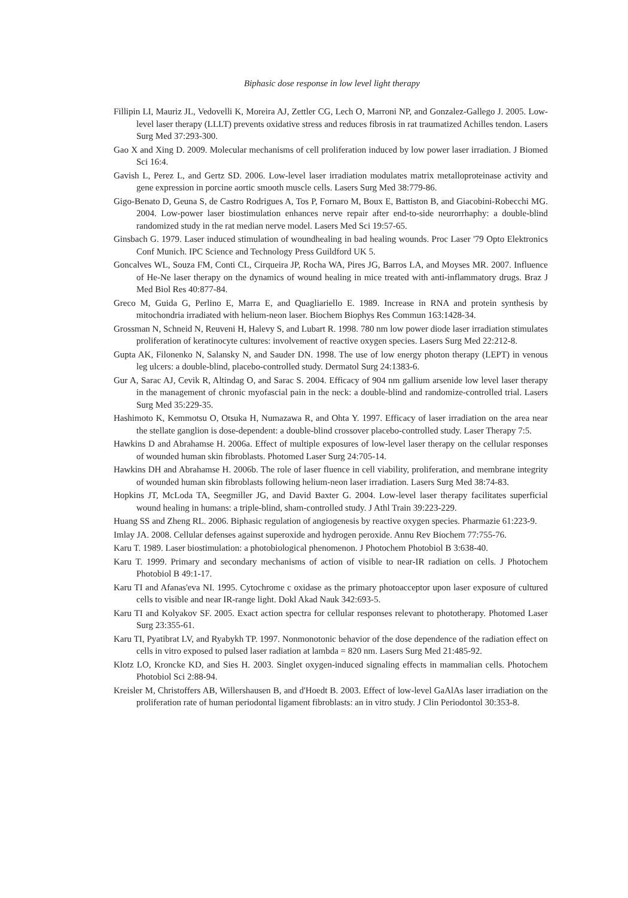Biphasic dose response in low level light therapy
Fillipin LI, Mauriz JL, Vedovelli K, Moreira AJ, Zettler CG, Lech O, Marroni NP, and Gonzalez-Gallego J. 2005. Low-level laser therapy (LLLT) prevents oxidative stress and reduces fibrosis in rat traumatized Achilles tendon. Lasers Surg Med 37:293-300.
Gao X and Xing D. 2009. Molecular mechanisms of cell proliferation induced by low power laser irradiation. J Biomed Sci 16:4.
Gavish L, Perez L, and Gertz SD. 2006. Low-level laser irradiation modulates matrix metalloproteinase activity and gene expression in porcine aortic smooth muscle cells. Lasers Surg Med 38:779-86.
Gigo-Benato D, Geuna S, de Castro Rodrigues A, Tos P, Fornaro M, Boux E, Battiston B, and Giacobini-Robecchi MG. 2004. Low-power laser biostimulation enhances nerve repair after end-to-side neurorrhaphy: a double-blind randomized study in the rat median nerve model. Lasers Med Sci 19:57-65.
Ginsbach G. 1979. Laser induced stimulation of woundhealing in bad healing wounds. Proc Laser '79 Opto Elektronics Conf Munich. IPC Science and Technology Press Guildford UK 5.
Goncalves WL, Souza FM, Conti CL, Cirqueira JP, Rocha WA, Pires JG, Barros LA, and Moyses MR. 2007. Influence of He-Ne laser therapy on the dynamics of wound healing in mice treated with anti-inflammatory drugs. Braz J Med Biol Res 40:877-84.
Greco M, Guida G, Perlino E, Marra E, and Quagliariello E. 1989. Increase in RNA and protein synthesis by mitochondria irradiated with helium-neon laser. Biochem Biophys Res Commun 163:1428-34.
Grossman N, Schneid N, Reuveni H, Halevy S, and Lubart R. 1998. 780 nm low power diode laser irradiation stimulates proliferation of keratinocyte cultures: involvement of reactive oxygen species. Lasers Surg Med 22:212-8.
Gupta AK, Filonenko N, Salansky N, and Sauder DN. 1998. The use of low energy photon therapy (LEPT) in venous leg ulcers: a double-blind, placebo-controlled study. Dermatol Surg 24:1383-6.
Gur A, Sarac AJ, Cevik R, Altindag O, and Sarac S. 2004. Efficacy of 904 nm gallium arsenide low level laser therapy in the management of chronic myofascial pain in the neck: a double-blind and randomize-controlled trial. Lasers Surg Med 35:229-35.
Hashimoto K, Kemmotsu O, Otsuka H, Numazawa R, and Ohta Y. 1997. Efficacy of laser irradiation on the area near the stellate ganglion is dose-dependent: a double-blind crossover placebo-controlled study. Laser Therapy 7:5.
Hawkins D and Abrahamse H. 2006a. Effect of multiple exposures of low-level laser therapy on the cellular responses of wounded human skin fibroblasts. Photomed Laser Surg 24:705-14.
Hawkins DH and Abrahamse H. 2006b. The role of laser fluence in cell viability, proliferation, and membrane integrity of wounded human skin fibroblasts following helium-neon laser irradiation. Lasers Surg Med 38:74-83.
Hopkins JT, McLoda TA, Seegmiller JG, and David Baxter G. 2004. Low-level laser therapy facilitates superficial wound healing in humans: a triple-blind, sham-controlled study. J Athl Train 39:223-229.
Huang SS and Zheng RL. 2006. Biphasic regulation of angiogenesis by reactive oxygen species. Pharmazie 61:223-9.
Imlay JA. 2008. Cellular defenses against superoxide and hydrogen peroxide. Annu Rev Biochem 77:755-76.
Karu T. 1989. Laser biostimulation: a photobiological phenomenon. J Photochem Photobiol B 3:638-40.
Karu T. 1999. Primary and secondary mechanisms of action of visible to near-IR radiation on cells. J Photochem Photobiol B 49:1-17.
Karu TI and Afanas'eva NI. 1995. Cytochrome c oxidase as the primary photoacceptor upon laser exposure of cultured cells to visible and near IR-range light. Dokl Akad Nauk 342:693-5.
Karu TI and Kolyakov SF. 2005. Exact action spectra for cellular responses relevant to phototherapy. Photomed Laser Surg 23:355-61.
Karu TI, Pyatibrat LV, and Ryabykh TP. 1997. Nonmonotonic behavior of the dose dependence of the radiation effect on cells in vitro exposed to pulsed laser radiation at lambda = 820 nm. Lasers Surg Med 21:485-92.
Klotz LO, Kroncke KD, and Sies H. 2003. Singlet oxygen-induced signaling effects in mammalian cells. Photochem Photobiol Sci 2:88-94.
Kreisler M, Christoffers AB, Willershausen B, and d'Hoedt B. 2003. Effect of low-level GaAlAs laser irradiation on the proliferation rate of human periodontal ligament fibroblasts: an in vitro study. J Clin Periodontol 30:353-8.